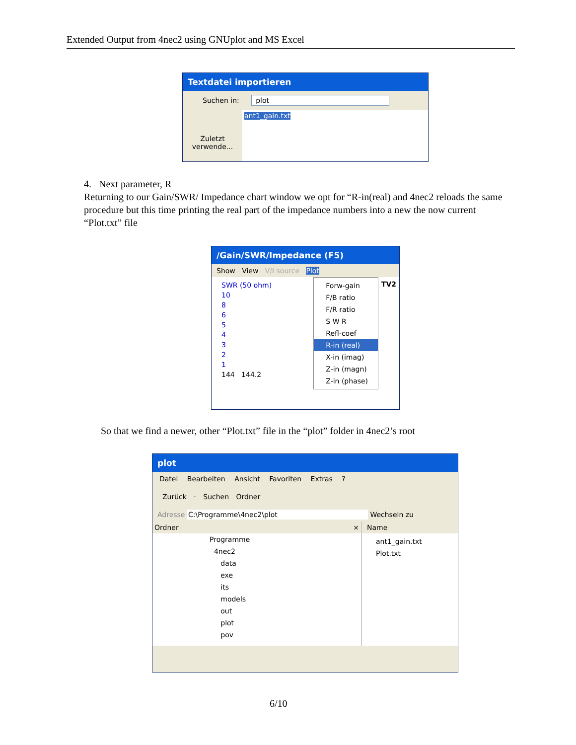Extended Output from 4nec2 using GNUplot and MS Excel
Textdatei importieren
Suchen in: plot
Zuletzt verwende...
ant1_gain.txt
4. Next parameter, R
Returning to our Gain/SWR/ Impedance chart window we opt for “R-in(real) and 4nec2 reloads the same procedure but this time printing the real part of the impedance numbers into a new the now current “Plot.txt” file
/Gain/SWR/Impedance (F5)
Show View V/I source Plot
SWR (50 ohm)
10
8
6
5
4
3
2
1
144 144.2
Forw-gain
F/B ratio
F/R ratio
S W R
Refl-coef
R-in (real)
X-in (imag)
Z-in (magn)
Z-in (phase)
TV2
So that we find a newer, other “Plot.txt” file in the “plot” folder in 4nec2’s root
plot
Datei Bearbeiten Ansicht Favoriten Extras ?
Zurück · Suchen Ordner
Adresse C:\Programme\4nec2\plot Wechseln zu
Ordner ×
Programme
4nec2
data
exe
its
models
out
plot
pov
Name
ant1_gain.txt
Plot.txt
6/10